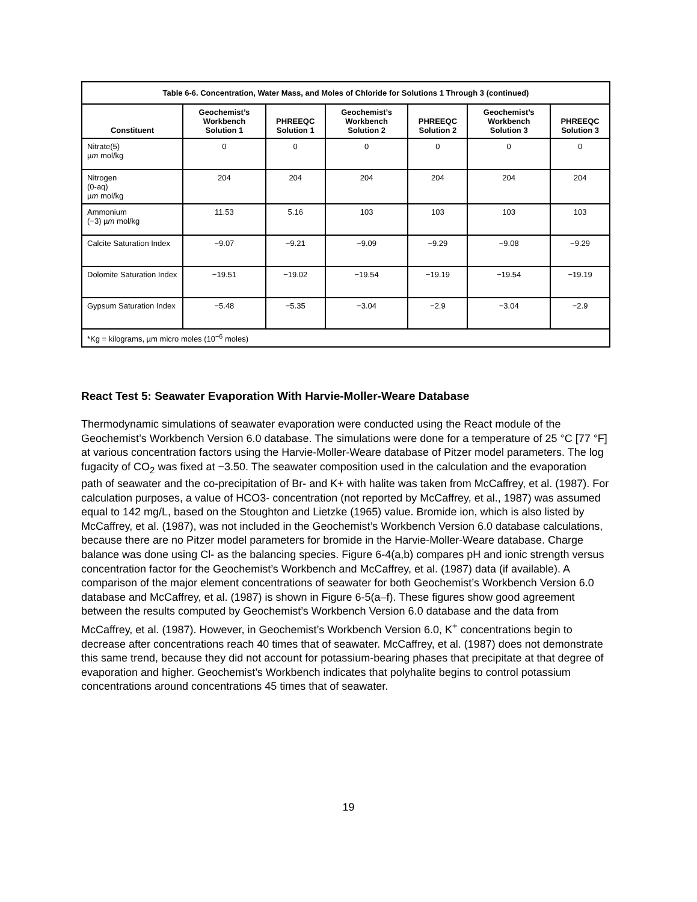| Table 6-6. Concentration, Water Mass, and Moles of Chloride for Solutions 1 Through 3 (continued) | | | | | | |
| --- | --- | --- | --- | --- | --- | --- |
| Constituent | Geochemist’s Workbench Solution 1 | PHREEQC Solution 1 | Geochemist’s Workbench Solution 2 | PHREEQC Solution 2 | Geochemist’s Workbench Solution 3 | PHREEQC Solution 3 |
| Nitrate(5) µ m mol/kg | 0 | 0 | 0 | 0 | 0 | 0 |
| Nitrogen (0-aq) µ m mol/kg | 204 | 204 | 204 | 204 | 204 | 204 |
| Ammonium (−3) µ m mol/kg | 11.53 | 5.16 | 103 | 103 | 103 | 103 |
| Calcite Saturation Index | −9.07 | −9.21 | −9.09 | −9.29 | −9.08 | −9.29 |
| Dolomite Saturation Index | −19.51 | −19.02 | −19.54 | −19.19 | −19.54 | −19.19 |
| Gypsum Saturation Index | −5.48 | −5.35 | −3.04 | −2.9 | −3.04 | −2.9 |
| *Kg = kilograms, µm micro moles (10<sup>−6</sup> moles) | | | | | | |
React Test 5: Seawater Evaporation With Harvie-Moller-Weare Database
Thermodynamic simulations of seawater evaporation were conducted using the React module of the Geochemist’s Workbench Version 6.0 database. The simulations were done for a temperature of 25 °C [77 °F] at various concentration factors using the Harvie-Moller-Weare database of Pitzer model parameters. The log fugacity of CO<sub>2</sub> was fixed at −3.50. The seawater composition used in the calculation and the evaporation path of seawater and the co-precipitation of Br- and K+ with halite was taken from McCaffrey, et al. (1987). For calculation purposes, a value of HCO3- concentration (not reported by McCaffrey, et al., 1987) was assumed equal to 142 mg/L, based on the Stoughton and Lietzke (1965) value. Bromide ion, which is also listed by McCaffrey, et al. (1987), was not included in the Geochemist’s Workbench Version 6.0 database calculations, because there are no Pitzer model parameters for bromide in the Harvie-Moller-Weare database. Charge balance was done using Cl- as the balancing species. Figure 6-4(a,b) compares pH and ionic strength versus concentration factor for the Geochemist’s Workbench and McCaffrey, et al. (1987) data (if available). A comparison of the major element concentrations of seawater for both Geochemist’s Workbench Version 6.0 database and McCaffrey, et al. (1987) is shown in Figure 6-5(a–f). These figures show good agreement between the results computed by Geochemist’s Workbench Version 6.0 database and the data from McCaffrey, et al. (1987). However, in Geochemist’s Workbench Version 6.0, K<sup>+</sup> concentrations begin to decrease after concentrations reach 40 times that of seawater. McCaffrey, et al. (1987) does not demonstrate this same trend, because they did not account for potassium-bearing phases that precipitate at that degree of evaporation and higher. Geochemist’s Workbench indicates that polyhalite begins to control potassium concentrations around concentrations 45 times that of seawater.
19